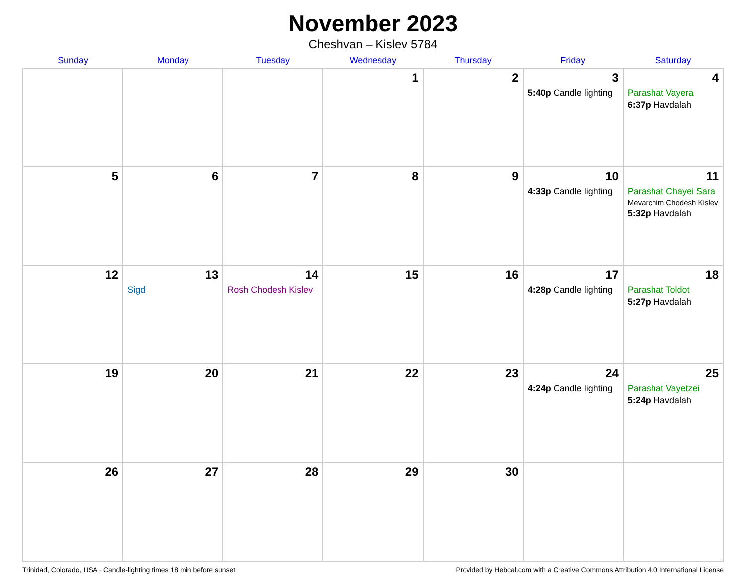November 2023
Cheshvan – Kislev 5784
| Sunday | Monday | Tuesday | Wednesday | Thursday | Friday | Saturday |
| --- | --- | --- | --- | --- | --- | --- |
| | | | 1 | 2 | 3 5:40p Candle lighting | 4 Parashat Vayera 6:37p Havdalah |
| 5 | 6 | 7 | 8 | 9 | 10 4:33p Candle lighting | 11 Parashat Chayei Sara Mevarchim Chodesh Kislev 5:32p Havdalah |
| 12 | 13 Sigd | 14 Rosh Chodesh Kislev | 15 | 16 | 17 4:28p Candle lighting | 18 Parashat Toldot 5:27p Havdalah |
| 19 | 20 | 21 | 22 | 23 | 24 4:24p Candle lighting | 25 Parashat Vayetzei 5:24p Havdalah |
| 26 | 27 | 28 | 29 | 30 | | |
Trinidad, Colorado, USA · Candle-lighting times 18 min before sunset Provided by Hebcal.com with a Creative Commons Attribution 4.0 International License